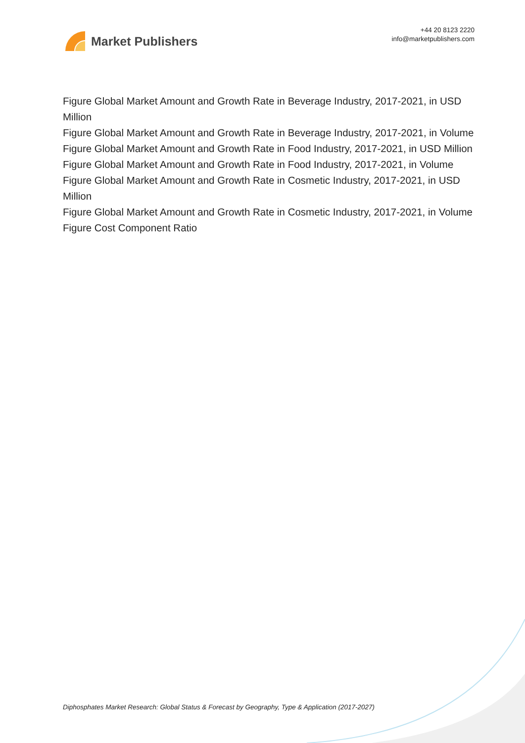Market Publishers
+44 20 8123 2220
info@marketpublishers.com
Figure Global Market Amount and Growth Rate in Beverage Industry, 2017-2021, in USD Million
Figure Global Market Amount and Growth Rate in Beverage Industry, 2017-2021, in Volume
Figure Global Market Amount and Growth Rate in Food Industry, 2017-2021, in USD Million
Figure Global Market Amount and Growth Rate in Food Industry, 2017-2021, in Volume
Figure Global Market Amount and Growth Rate in Cosmetic Industry, 2017-2021, in USD Million
Figure Global Market Amount and Growth Rate in Cosmetic Industry, 2017-2021, in Volume
Figure Cost Component Ratio
Diphosphates Market Research: Global Status & Forecast by Geography, Type & Application (2017-2027)